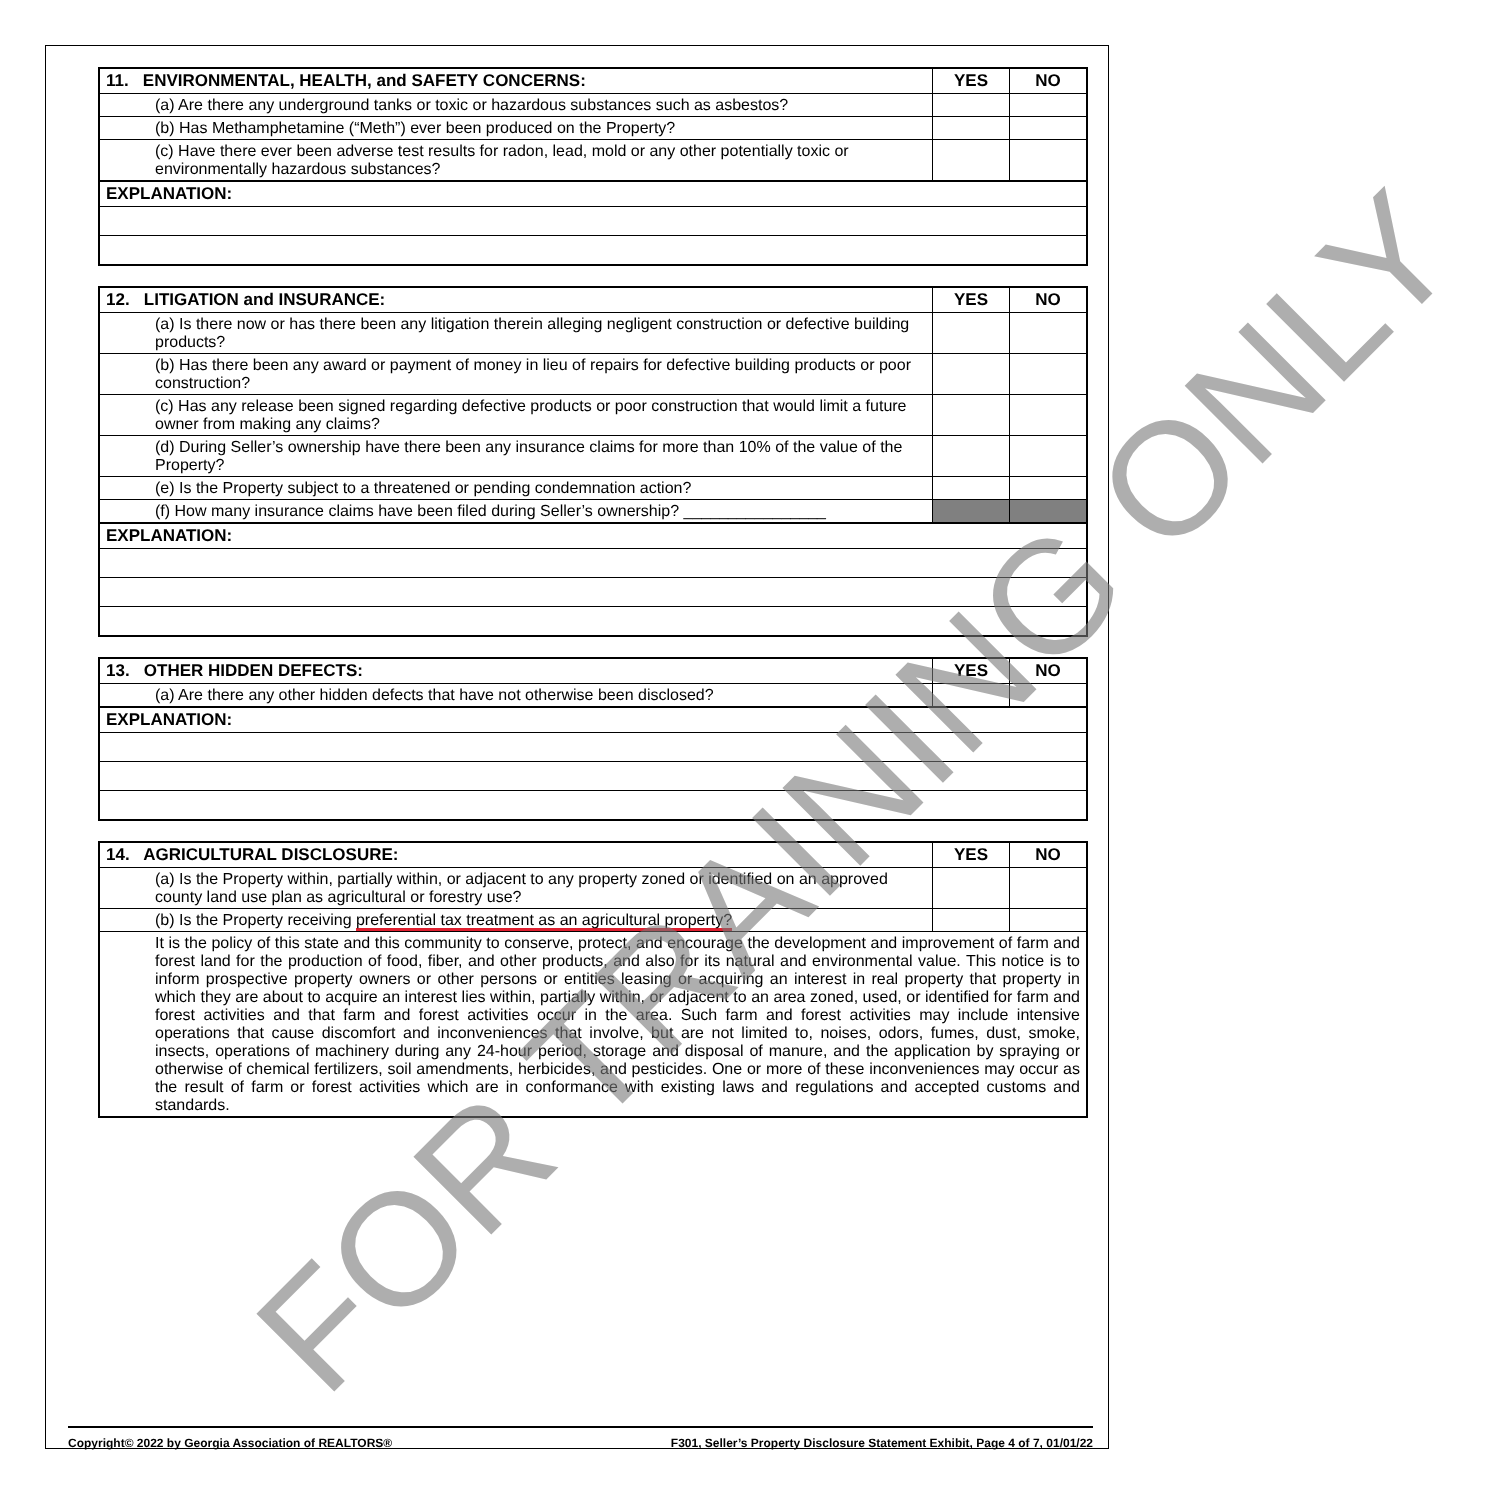| 11. ENVIRONMENTAL, HEALTH, and SAFETY CONCERNS: | YES | NO |
| (a) Are there any underground tanks or toxic or hazardous substances such as asbestos? | | |
| (b) Has Methamphetamine (“Meth”) ever been produced on the Property? | | |
| (c) Have there ever been adverse test results for radon, lead, mold or any other potentially toxic or environmentally hazardous substances? | | |
| EXPLANATION: | | |
| 12. LITIGATION and INSURANCE: | YES | NO |
| (a) Is there now or has there been any litigation therein alleging negligent construction or defective building products? | | |
| (b) Has there been any award or payment of money in lieu of repairs for defective building products or poor construction? | | |
| (c) Has any release been signed regarding defective products or poor construction that would limit a future owner from making any claims? | | |
| (d) During Seller’s ownership have there been any insurance claims for more than 10% of the value of the Property? | | |
| (e) Is the Property subject to a threatened or pending condemnation action? | | |
| (f) How many insurance claims have been filed during Seller’s ownership? ________________ | | |
| EXPLANATION: | | |
| 13. OTHER HIDDEN DEFECTS: | YES | NO |
| (a) Are there any other hidden defects that have not otherwise been disclosed? | | |
| EXPLANATION: | | |
| 14. AGRICULTURAL DISCLOSURE: | YES | NO |
| (a) Is the Property within, partially within, or adjacent to any property zoned or identified on an approved county land use plan as agricultural or forestry use? | | |
| (b) Is the Property receiving preferential tax treatment as an agricultural property? | | |
| It is the policy of this state and this community to conserve, protect, and encourage the development and improvement of farm and forest land for the production of food, fiber, and other products, and also for its natural and environmental value. This notice is to inform prospective property owners or other persons or entities leasing or acquiring an interest in real property that property in which they are about to acquire an interest lies within, partially within, or adjacent to an area zoned, used, or identified for farm and forest activities and that farm and forest activities occur in the area. Such farm and forest activities may include intensive operations that cause discomfort and inconveniences that involve, but are not limited to, noises, odors, fumes, dust, smoke, insects, operations of machinery during any 24-hour period, storage and disposal of manure, and the application by spraying or otherwise of chemical fertilizers, soil amendments, herbicides, and pesticides. One or more of these inconveniences may occur as the result of farm or forest activities which are in conformance with existing laws and regulations and accepted customs and standards. | | |
FOR TRAINING ONLY
Copyright© 2022 by Georgia Association of REALTORS® F301, Seller’s Property Disclosure Statement Exhibit, Page 4 of 7, 01/01/22